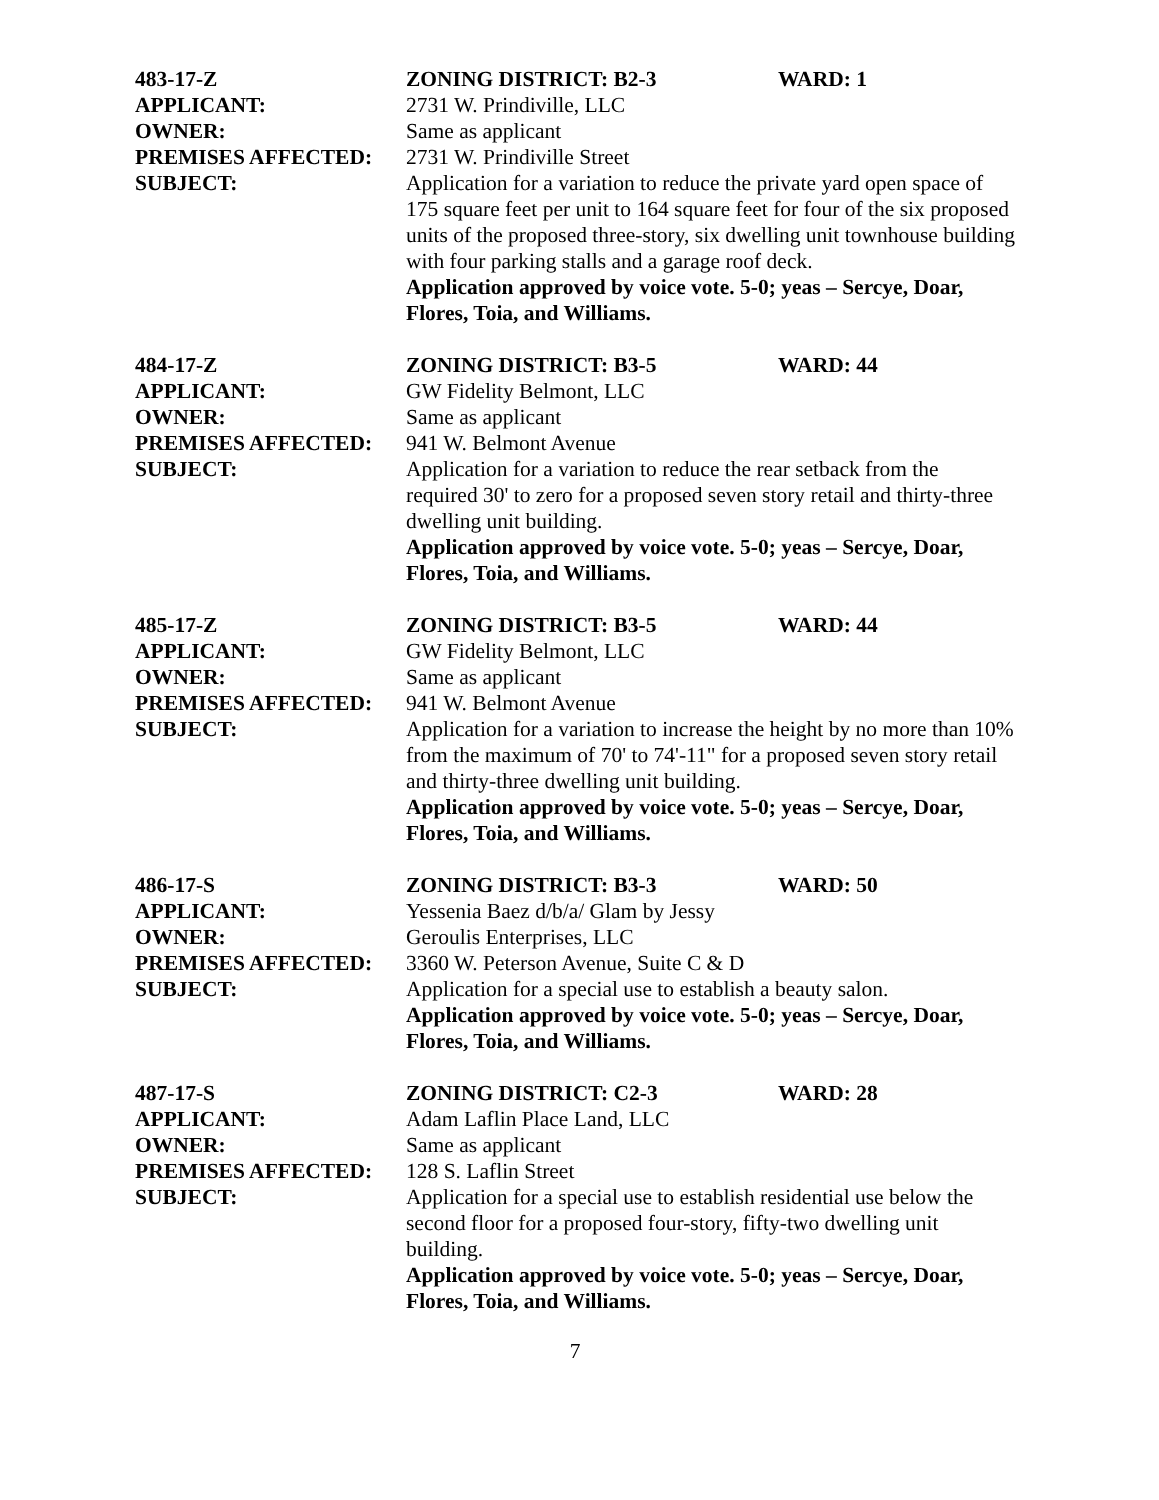483-17-Z ZONING DISTRICT: B2-3 WARD: 1
APPLICANT: 2731 W. Prindiville, LLC
OWNER: Same as applicant
PREMISES AFFECTED: 2731 W. Prindiville Street
SUBJECT: Application for a variation to reduce the private yard open space of 175 square feet per unit to 164 square feet for four of the six proposed units of the proposed three-story, six dwelling unit townhouse building with four parking stalls and a garage roof deck.
Application approved by voice vote. 5-0; yeas – Sercye, Doar, Flores, Toia, and Williams.
484-17-Z ZONING DISTRICT: B3-5 WARD: 44
APPLICANT: GW Fidelity Belmont, LLC
OWNER: Same as applicant
PREMISES AFFECTED: 941 W. Belmont Avenue
SUBJECT: Application for a variation to reduce the rear setback from the required 30' to zero for a proposed seven story retail and thirty-three dwelling unit building.
Application approved by voice vote. 5-0; yeas – Sercye, Doar, Flores, Toia, and Williams.
485-17-Z ZONING DISTRICT: B3-5 WARD: 44
APPLICANT: GW Fidelity Belmont, LLC
OWNER: Same as applicant
PREMISES AFFECTED: 941 W. Belmont Avenue
SUBJECT: Application for a variation to increase the height by no more than 10% from the maximum of 70' to 74'-11" for a proposed seven story retail and thirty-three dwelling unit building.
Application approved by voice vote. 5-0; yeas – Sercye, Doar, Flores, Toia, and Williams.
486-17-S ZONING DISTRICT: B3-3 WARD: 50
APPLICANT: Yessenia Baez d/b/a/ Glam by Jessy
OWNER: Geroulis Enterprises, LLC
PREMISES AFFECTED: 3360 W. Peterson Avenue, Suite C & D
SUBJECT: Application for a special use to establish a beauty salon.
Application approved by voice vote. 5-0; yeas – Sercye, Doar, Flores, Toia, and Williams.
487-17-S ZONING DISTRICT: C2-3 WARD: 28
APPLICANT: Adam Laflin Place Land, LLC
OWNER: Same as applicant
PREMISES AFFECTED: 128 S. Laflin Street
SUBJECT: Application for a special use to establish residential use below the second floor for a proposed four-story, fifty-two dwelling unit building.
Application approved by voice vote. 5-0; yeas – Sercye, Doar, Flores, Toia, and Williams.
7